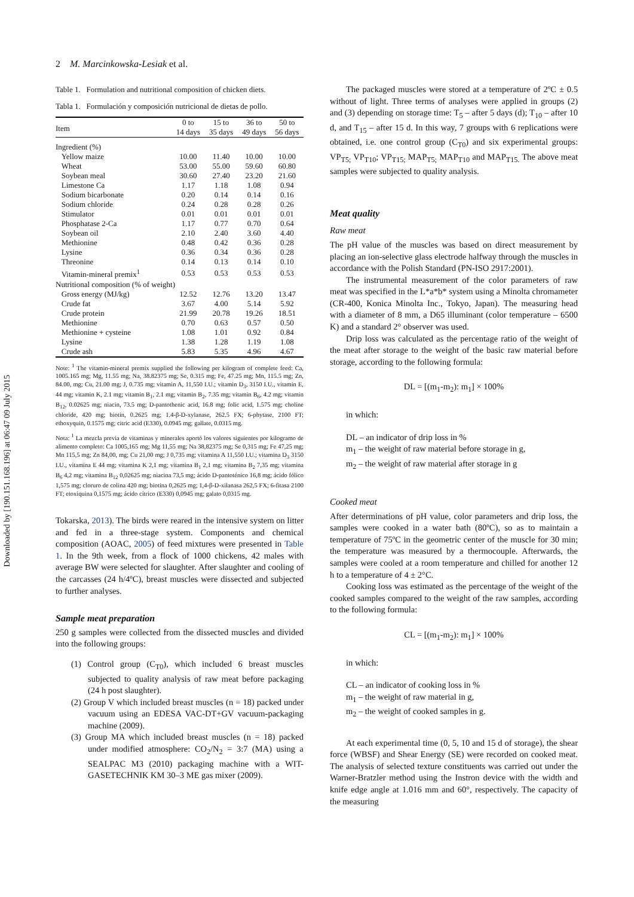Downloaded by [190.151.168.196] at 06:47 09 July 2015
2 M. Marcinkowska-Lesiak et al.
Table 1. Formulation and nutritional composition of chicken diets.
Tabla 1. Formulación y composición nutricional de dietas de pollo.
| Item | 0 to 14 days | 15 to 35 days | 36 to 49 days | 50 to 56 days |
| --- | --- | --- | --- | --- |
| Ingredient (%) | | | | |
| Yellow maize | 10.00 | 11.40 | 10.00 | 10.00 |
| Wheat | 53.00 | 55.00 | 59.60 | 60.80 |
| Soybean meal | 30.60 | 27.40 | 23.20 | 21.60 |
| Limestone Ca | 1.17 | 1.18 | 1.08 | 0.94 |
| Sodium bicarbonate | 0.20 | 0.14 | 0.14 | 0.16 |
| Sodium chloride | 0.24 | 0.28 | 0.28 | 0.26 |
| Stimulator | 0.01 | 0.01 | 0.01 | 0.01 |
| Phosphatase 2-Ca | 1.17 | 0.77 | 0.70 | 0.64 |
| Soybean oil | 2.10 | 2.40 | 3.60 | 4.40 |
| Methionine | 0.48 | 0.42 | 0.36 | 0.28 |
| Lysine | 0.36 | 0.34 | 0.36 | 0.28 |
| Threonine | 0.14 | 0.13 | 0.14 | 0.10 |
| Vitamin-mineral premix<sup>1</sup> | 0.53 | 0.53 | 0.53 | 0.53 |
| Nutritional composition (% of weight) | | | | |
| Gross energy (MJ/kg) | 12.52 | 12.76 | 13.20 | 13.47 |
| Crude fat | 3.67 | 4.00 | 5.14 | 5.92 |
| Crude protein | 21.99 | 20.78 | 19.26 | 18.51 |
| Methionine | 0.70 | 0.63 | 0.57 | 0.50 |
| Methionine + cysteine | 1.08 | 1.01 | 0.92 | 0.84 |
| Lysine | 1.38 | 1.28 | 1.19 | 1.08 |
| Crude ash | 5.83 | 5.35 | 4.96 | 4.67 |
Note: <sup>1</sup> The vitamin-mineral premix supplied the following per kilogram of complete feed: Ca, 1005.165 mg; Mg, 11.55 mg; Na, 38.82375 mg; Se, 0.315 mg; Fe, 47.25 mg; Mn, 115.5 mg; Zn, 84.00, mg; Cu, 21.00 mg; J, 0.735 mg; vitamin A, 11,550 I.U.; vitamin D<sub>3</sub>, 3150 I.U., vitamin E, 44 mg; vitamin K, 2.1 mg; vitamin B<sub>1</sub>, 2.1 mg; vitamin B<sub>2</sub>, 7.35 mg; vitamin B<sub>6</sub>, 4.2 mg; vitamin B<sub>12</sub>, 0.02625 mg; niacin, 73.5 mg; D-pantothenic acid, 16.8 mg; folic acid, 1.575 mg; choline chloride, 420 mg; biotin, 0.2625 mg; 1.4-β-D-xylanase, 262.5 FX; 6-phytase, 2100 FT; ethoxyquin, 0.1575 mg; citric acid (E330), 0.0945 mg; gallate, 0.0315 mg.
Nota: <sup>1</sup> La mezcla previa de vitaminas y minerales aportó los valores siguientes por kilogramo de alimento completo: Ca 1005,165 mg; Mg 11,55 mg; Na 38,82375 mg; Se 0,315 mg; Fe 47,25 mg; Mn 115,5 mg; Zn 84,00, mg; Cu 21,00 mg; J 0,735 mg; vitamina A 11,550 I.U.; vitamina D<sub>3</sub> 3150 I.U., vitamina E 44 mg; vitamina K 2,1 mg; vitamina B<sub>1</sub> 2,1 mg; vitamina B<sub>2</sub> 7,35 mg; vitamina B<sub>6</sub> 4,2 mg; vitamina B<sub>12</sub> 0,02625 mg; niacina 73,5 mg; ácido D-pantoténico 16,8 mg; ácido fólico 1,575 mg; cloruro de colina 420 mg; biotina 0,2625 mg; 1,4-β-D-xilanasa 262,5 FX; 6-fitasa 2100 FT; etoxiquina 0,1575 mg; ácido cítrico (E330) 0,0945 mg; galato 0,0315 mg.
Tokarska, 2013). The birds were reared in the intensive system on litter and fed in a three-stage system. Components and chemical composition (AOAC, 2005) of feed mixtures were presented in Table 1. In the 9th week, from a flock of 1000 chickens, 42 males with average BW were selected for slaughter. After slaughter and cooling of the carcasses (24 h/4ºC), breast muscles were dissected and subjected to further analyses.
Sample meat preparation
250 g samples were collected from the dissected muscles and divided into the following groups:
(1) Control group (C<sub>T0</sub>), which included 6 breast muscles subjected to quality analysis of raw meat before packaging (24 h post slaughter).
(2) Group V which included breast muscles (n = 18) packed under vacuum using an EDESA VAC-DT+GV vacuum-packaging machine (2009).
(3) Group MA which included breast muscles (n = 18) packed under modified atmosphere: CO<sub>2</sub>/N<sub>2</sub> = 3:7 (MA) using a SEALPAC M3 (2010) packaging machine with a WIT- GASETECHNIK KM 30–3 ME gas mixer (2009).
The packaged muscles were stored at a temperature of 2ºC ± 0.5 without of light. Three terms of analyses were applied in groups (2) and (3) depending on storage time: T<sub>5</sub> – after 5 days (d); T<sub>10</sub> – after 10 d, and T<sub>15</sub> – after 15 d. In this way, 7 groups with 6 replications were obtained, i.e. one control group (C<sub>T0</sub>) and six experimental groups: VP<sub>T5;</sub> VP<sub>T10</sub>; VP<sub>T15;</sub> MAP<sub>T5;</sub> MAP<sub>T10</sub> and MAP<sub>T15.</sub> The above meat samples were subjected to quality analysis.
Meat quality
Raw meat
The pH value of the muscles was based on direct measurement by placing an ion-selective glass electrode halfway through the muscles in accordance with the Polish Standard (PN-ISO 2917:2001).
The instrumental measurement of the color parameters of raw meat was specified in the L*a*b* system using a Minolta chromameter (CR-400, Konica Minolta Inc., Tokyo, Japan). The measuring head with a diameter of 8 mm, a D65 illuminant (color temperature – 6500 K) and a standard 2° observer was used.
Drip loss was calculated as the percentage ratio of the weight of the meat after storage to the weight of the basic raw material before storage, according to the following formula:
DL = [(m<sub>1</sub>-m<sub>2</sub>): m<sub>1</sub>] × 100%
in which:
DL – an indicator of drip loss in %
m<sub>1</sub> – the weight of raw material before storage in g,
m<sub>2</sub> – the weight of raw material after storage in g
Cooked meat
After determinations of pH value, color parameters and drip loss, the samples were cooked in a water bath (80ºC), so as to maintain a temperature of 75ºC in the geometric center of the muscle for 30 min; the temperature was measured by a thermocouple. Afterwards, the samples were cooled at a room temperature and chilled for another 12 h to a temperature of 4 ± 2°C.
Cooking loss was estimated as the percentage of the weight of the cooked samples compared to the weight of the raw samples, according to the following formula:
CL = [(m<sub>1</sub>-m<sub>2</sub>): m<sub>1</sub>] × 100%
in which:
CL – an indicator of cooking loss in %
m<sub>1</sub> – the weight of raw material in g,
m<sub>2</sub> – the weight of cooked samples in g.
At each experimental time (0, 5, 10 and 15 d of storage), the shear force (WBSF) and Shear Energy (SE) were recorded on cooked meat. The analysis of selected texture constituents was carried out under the Warner-Bratzler method using the Instron device with the width and knife edge angle at 1.016 mm and 60°, respectively. The capacity of the measuring